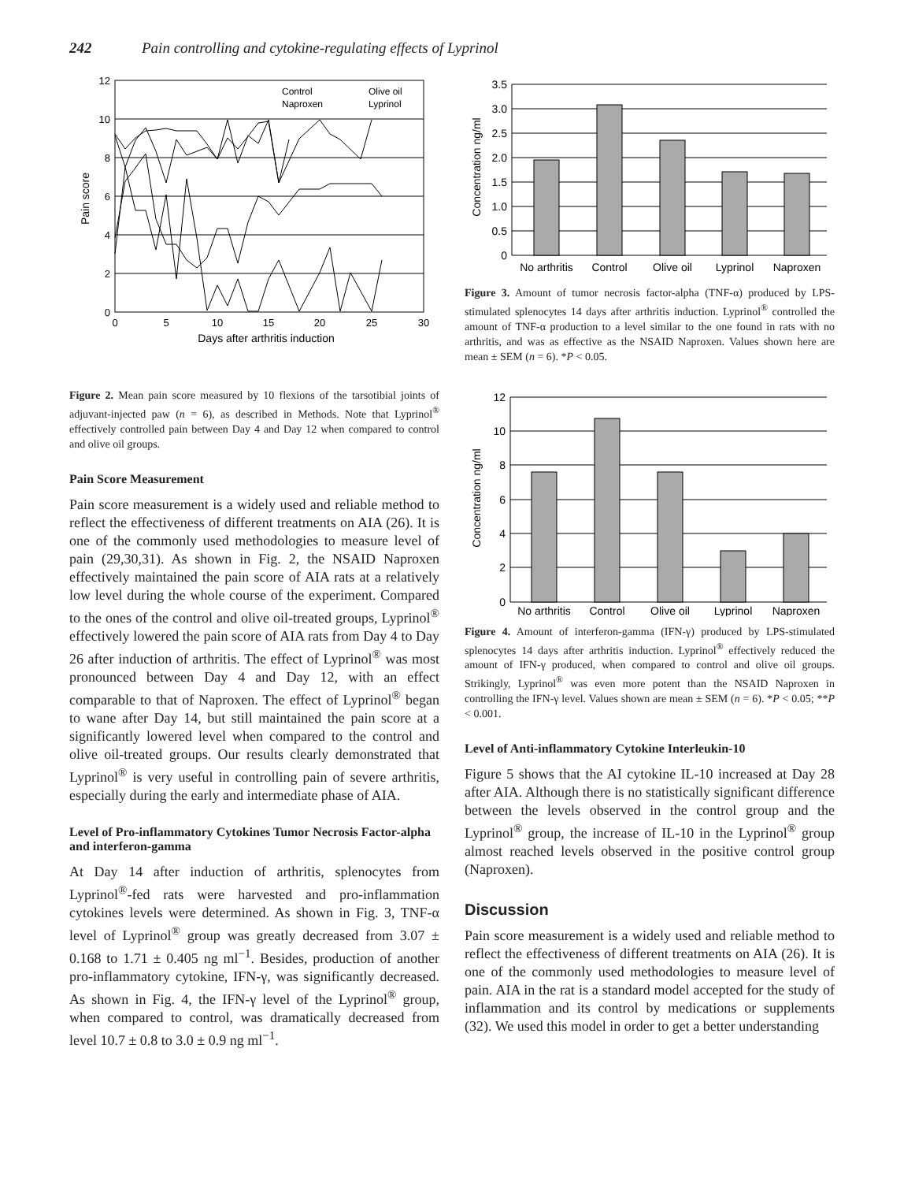242 Pain controlling and cytokine-regulating effects of Lyprinol
12
10
8
6
4
2
0
0
5
10
15
20
25
30
Days after arthritis induction
Pain score
Control
Olive oil
Naproxen
Lyprinol
Figure 2. Mean pain score measured by 10 flexions of the tarsotibial joints of adjuvant-injected paw (n = 6), as described in Methods. Note that Lyprinol<sup>®</sup> effectively controlled pain between Day 4 and Day 12 when compared to control and olive oil groups.
Pain Score Measurement
Pain score measurement is a widely used and reliable method to reflect the effectiveness of different treatments on AIA (26). It is one of the commonly used methodologies to measure level of pain (29,30,31). As shown in Fig. 2, the NSAID Naproxen effectively maintained the pain score of AIA rats at a relatively low level during the whole course of the experiment. Compared to the ones of the control and olive oil-treated groups, Lyprinol<sup>®</sup> effectively lowered the pain score of AIA rats from Day 4 to Day 26 after induction of arthritis. The effect of Lyprinol<sup>®</sup> was most pronounced between Day 4 and Day 12, with an effect comparable to that of Naproxen. The effect of Lyprinol<sup>®</sup> began to wane after Day 14, but still maintained the pain score at a significantly lowered level when compared to the control and olive oil-treated groups. Our results clearly demonstrated that Lyprinol<sup>®</sup> is very useful in controlling pain of severe arthritis, especially during the early and intermediate phase of AIA.
Level of Pro-inflammatory Cytokines Tumor Necrosis Factor-alpha and interferon-gamma
At Day 14 after induction of arthritis, splenocytes from Lyprinol<sup>®</sup>-fed rats were harvested and pro-inflammation cytokines levels were determined. As shown in Fig. 3, TNF-α level of Lyprinol<sup>®</sup> group was greatly decreased from 3.07 ± 0.168 to 1.71 ± 0.405 ng ml<sup>−1</sup>. Besides, production of another pro-inflammatory cytokine, IFN-γ, was significantly decreased. As shown in Fig. 4, the IFN-γ level of the Lyprinol<sup>®</sup> group, when compared to control, was dramatically decreased from level 10.7 ± 0.8 to 3.0 ± 0.9 ng ml<sup>−1</sup>.
3.5
3.0
2.5
2.0
1.5
1.0
0.5
0
No arthritis
Control
Olive oil
Lyprinol
Naproxen
Concentration ng/ml
Figure 3. Amount of tumor necrosis factor-alpha (TNF-α) produced by LPS-stimulated splenocytes 14 days after arthritis induction. Lyprinol<sup>®</sup> controlled the amount of TNF-α production to a level similar to the one found in rats with no arthritis, and was as effective as the NSAID Naproxen. Values shown here are mean ± SEM (n = 6). *P < 0.05.
12
10
8
6
4
2
0
No arthritis
Control
Olive oil
Lyprinol
Naproxen
Concentration ng/ml
Figure 4. Amount of interferon-gamma (IFN-γ) produced by LPS-stimulated splenocytes 14 days after arthritis induction. Lyprinol<sup>®</sup> effectively reduced the amount of IFN-γ produced, when compared to control and olive oil groups. Strikingly, Lyprinol<sup>®</sup> was even more potent than the NSAID Naproxen in controlling the IFN-γ level. Values shown are mean ± SEM (n = 6). *P < 0.05; **P < 0.001.
Level of Anti-inflammatory Cytokine Interleukin-10
Figure 5 shows that the AI cytokine IL-10 increased at Day 28 after AIA. Although there is no statistically significant difference between the levels observed in the control group and the Lyprinol<sup>®</sup> group, the increase of IL-10 in the Lyprinol<sup>®</sup> group almost reached levels observed in the positive control group (Naproxen).
Discussion
Pain score measurement is a widely used and reliable method to reflect the effectiveness of different treatments on AIA (26). It is one of the commonly used methodologies to measure level of pain. AIA in the rat is a standard model accepted for the study of inflammation and its control by medications or supplements (32). We used this model in order to get a better understanding